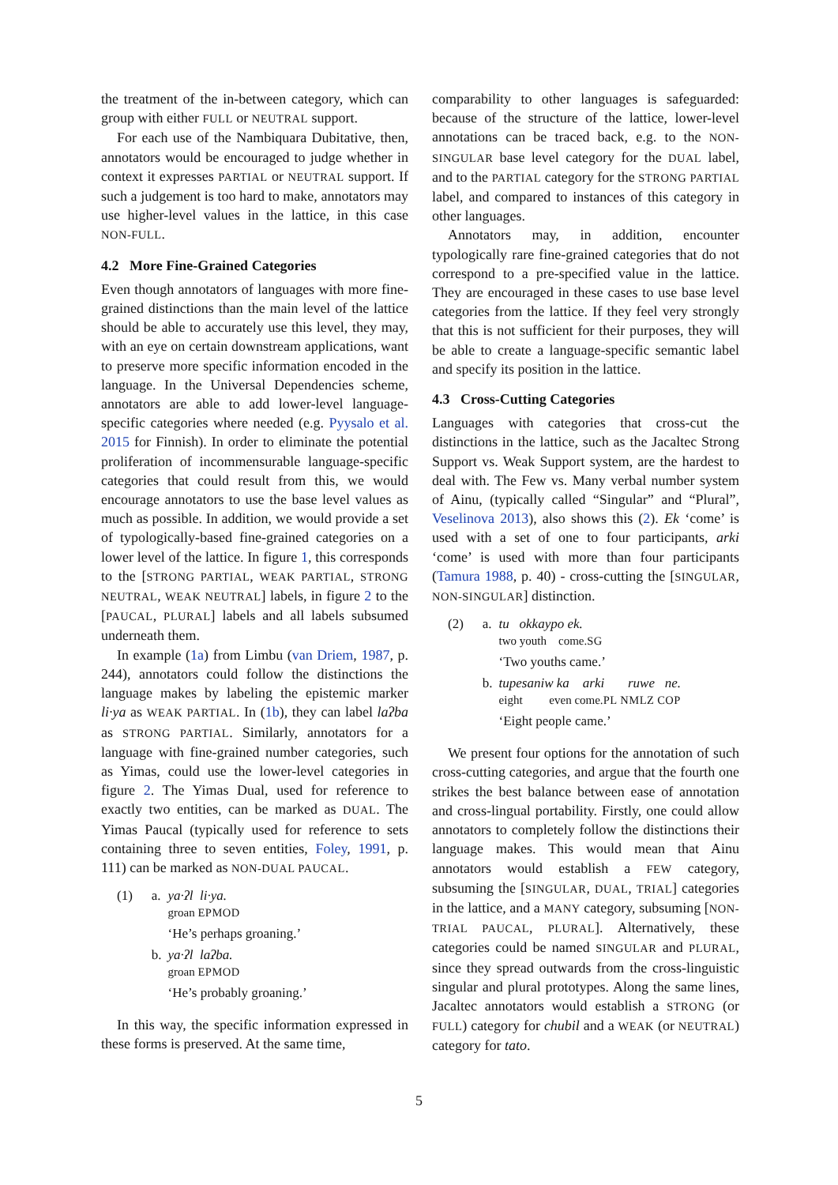the treatment of the in-between category, which can group with either FULL or NEUTRAL support.
For each use of the Nambiquara Dubitative, then, annotators would be encouraged to judge whether in context it expresses PARTIAL or NEUTRAL support. If such a judgement is too hard to make, annotators may use higher-level values in the lattice, in this case NON-FULL.
4.2 More Fine-Grained Categories
Even though annotators of languages with more fine-grained distinctions than the main level of the lattice should be able to accurately use this level, they may, with an eye on certain downstream applications, want to preserve more specific information encoded in the language. In the Universal Dependencies scheme, annotators are able to add lower-level language-specific categories where needed (e.g. Pyysalo et al. 2015 for Finnish). In order to eliminate the potential proliferation of incommensurable language-specific categories that could result from this, we would encourage annotators to use the base level values as much as possible. In addition, we would provide a set of typologically-based fine-grained categories on a lower level of the lattice. In figure 1, this corresponds to the [STRONG PARTIAL, WEAK PARTIAL, STRONG NEUTRAL, WEAK NEUTRAL] labels, in figure 2 to the [PAUCAL, PLURAL] labels and all labels subsumed underneath them.
In example (1a) from Limbu (van Driem, 1987, p. 244), annotators could follow the distinctions the language makes by labeling the epistemic marker li·ya as WEAK PARTIAL. In (1b), they can label laʔba as STRONG PARTIAL. Similarly, annotators for a language with fine-grained number categories, such as Yimas, could use the lower-level categories in figure 2. The Yimas Dual, used for reference to exactly two entities, can be marked as DUAL. The Yimas Paucal (typically used for reference to sets containing three to seven entities, Foley, 1991, p. 111) can be marked as NON-DUAL PAUCAL.
| (1) | a. | ya·ʔl li·ya. groan EPMOD ‘He’s perhaps groaning.’ |
| | b. | ya·ʔl laʔba. groan EPMOD ‘He’s probably groaning.’ |
In this way, the specific information expressed in these forms is preserved. At the same time,
comparability to other languages is safeguarded: because of the structure of the lattice, lower-level annotations can be traced back, e.g. to the NON-SINGULAR base level category for the DUAL label, and to the PARTIAL category for the STRONG PARTIAL label, and compared to instances of this category in other languages.
Annotators may, in addition, encounter typologically rare fine-grained categories that do not correspond to a pre-specified value in the lattice. They are encouraged in these cases to use base level categories from the lattice. If they feel very strongly that this is not sufficient for their purposes, they will be able to create a language-specific semantic label and specify its position in the lattice.
4.3 Cross-Cutting Categories
Languages with categories that cross-cut the distinctions in the lattice, such as the Jacaltec Strong Support vs. Weak Support system, are the hardest to deal with. The Few vs. Many verbal number system of Ainu, (typically called “Singular” and “Plural”, Veselinova 2013), also shows this (2). Ek ‘come’ is used with a set of one to four participants, arki ‘come’ is used with more than four participants (Tamura 1988, p. 40) - cross-cutting the [SINGULAR, NON-SINGULAR] distinction.
| (2) | a. | tu okkaypo ek. two youth come. SG ‘Two youths came.’ |
| | b. | tupesaniw ka arki ruwe ne. eight even come. PL NMLZ COP ‘Eight people came.’ |
We present four options for the annotation of such cross-cutting categories, and argue that the fourth one strikes the best balance between ease of annotation and cross-lingual portability. Firstly, one could allow annotators to completely follow the distinctions their language makes. This would mean that Ainu annotators would establish a FEW category, subsuming the [SINGULAR, DUAL, TRIAL] categories in the lattice, and a MANY category, subsuming [NON-TRIAL PAUCAL, PLURAL]. Alternatively, these categories could be named SINGULAR and PLURAL, since they spread outwards from the cross-linguistic singular and plural prototypes. Along the same lines, Jacaltec annotators would establish a STRONG (or FULL) category for chubil and a WEAK (or NEUTRAL) category for tato.
5